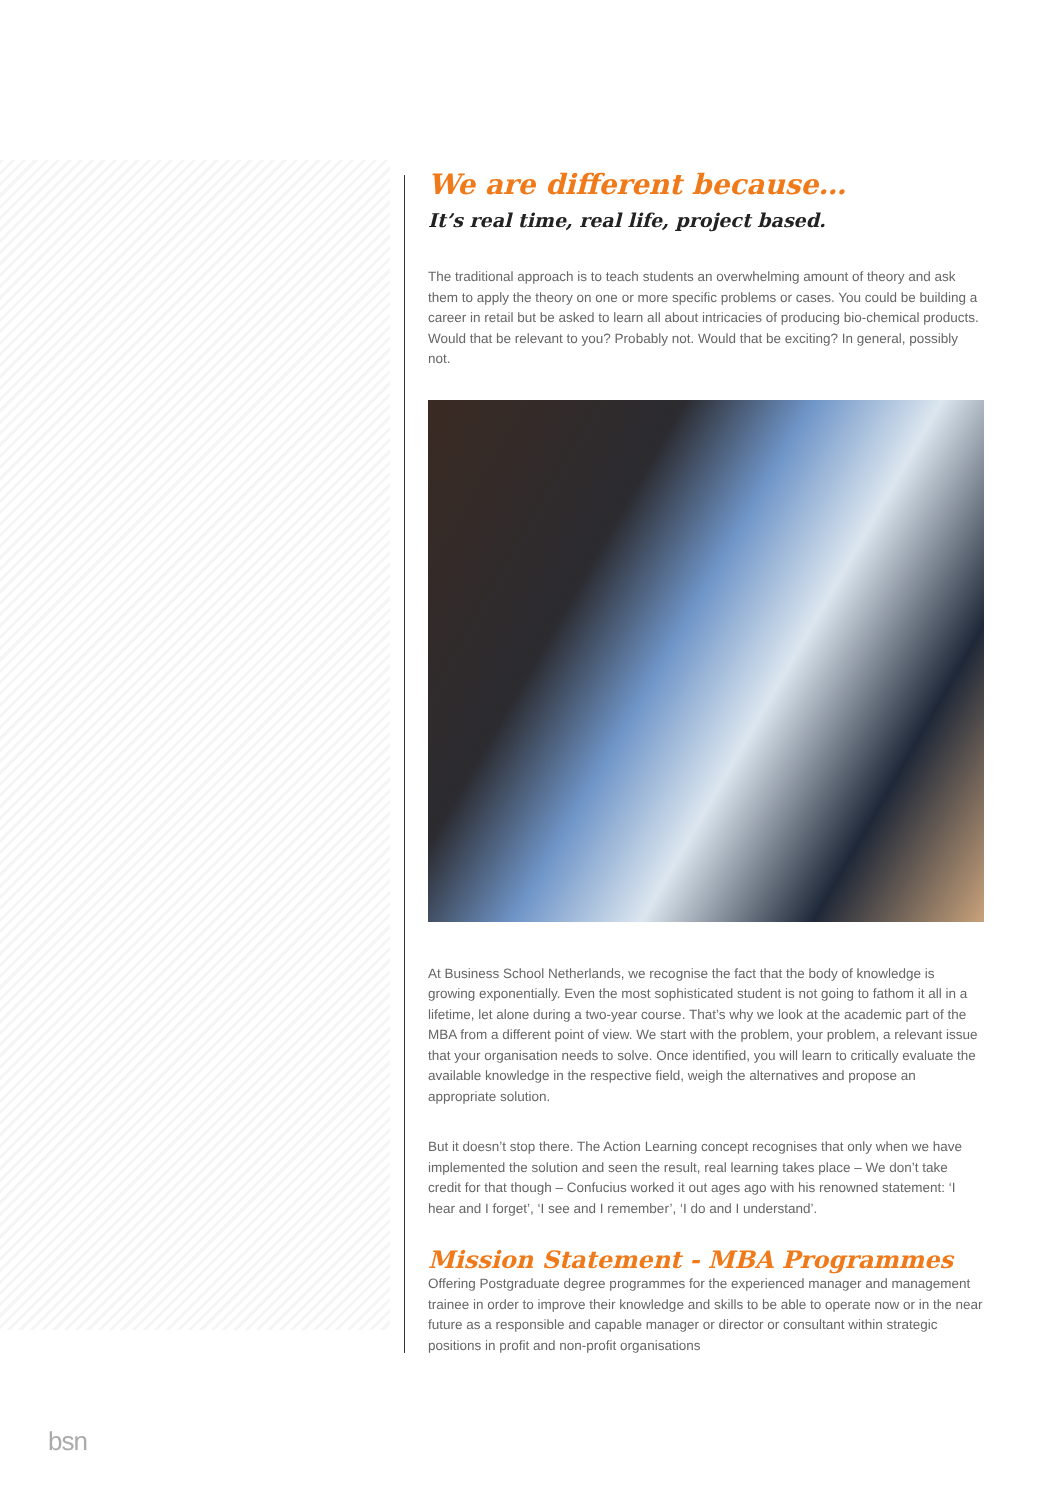We are different because…
It’s real time, real life, project based.
The traditional approach is to teach students an overwhelming amount of theory and ask them to apply the theory on one or more specific problems or cases. You could be building a career in retail but be asked to learn all about intricacies of producing bio-chemical products. Would that be relevant to you? Probably not. Would that be exciting? In general, possibly not.
At Business School Netherlands, we recognise the fact that the body of knowledge is growing exponentially. Even the most sophisticated student is not going to fathom it all in a lifetime, let alone during a two-year course. That’s why we look at the academic part of the MBA from a different point of view. We start with the problem, your problem, a relevant issue that your organisation needs to solve. Once identified, you will learn to critically evaluate the available knowledge in the respective field, weigh the alternatives and propose an appropriate solution.
But it doesn’t stop there. The Action Learning concept recognises that only when we have implemented the solution and seen the result, real learning takes place – We don’t take credit for that though – Confucius worked it out ages ago with his renowned statement: ‘I hear and I forget’, ‘I see and I remember’, ‘I do and I understand’.
Mission Statement - MBA Programmes
Offering Postgraduate degree programmes for the experienced manager and management trainee in order to improve their knowledge and skills to be able to operate now or in the near future as a responsible and capable manager or director or consultant within strategic positions in profit and non-profit organisations
bsn